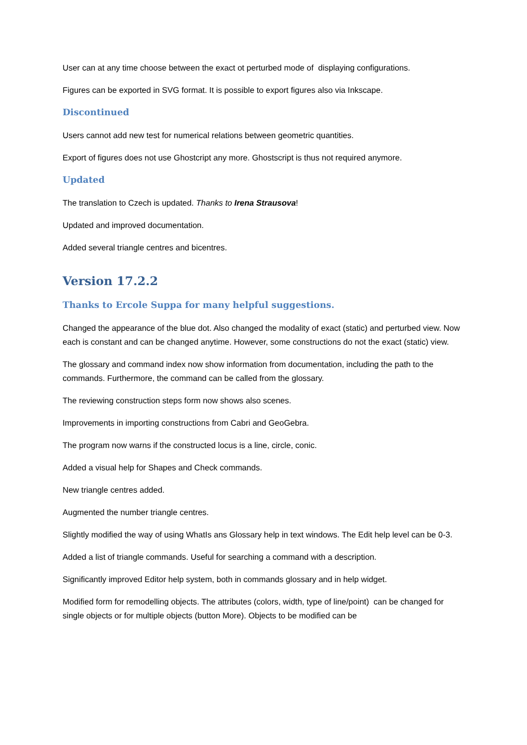User can at any time choose between the exact ot perturbed mode of displaying configurations.
Figures can be exported in SVG format. It is possible to export figures also via Inkscape.
Discontinued
Users cannot add new test for numerical relations between geometric quantities.
Export of figures does not use Ghostcript any more. Ghostscript is thus not required anymore.
Updated
The translation to Czech is updated. Thanks to Irena Strausova!
Updated and improved documentation.
Added several triangle centres and bicentres.
Version 17.2.2
Thanks to Ercole Suppa for many helpful suggestions.
Changed the appearance of the blue dot. Also changed the modality of exact (static) and perturbed view. Now each is constant and can be changed anytime. However, some constructions do not the exact (static) view.
The glossary and command index now show information from documentation, including the path to the commands. Furthermore, the command can be called from the glossary.
The reviewing construction steps form now shows also scenes.
Improvements in importing constructions from Cabri and GeoGebra.
The program now warns if the constructed locus is a line, circle, conic.
Added a visual help for Shapes and Check commands.
New triangle centres added.
Augmented the number triangle centres.
Slightly modified the way of using WhatIs ans Glossary help in text windows. The Edit help level can be 0-3.
Added a list of triangle commands. Useful for searching a command with a description.
Significantly improved Editor help system, both in commands glossary and in help widget.
Modified form for remodelling objects. The attributes (colors, width, type of line/point) can be changed for single objects or for multiple objects (button More). Objects to be modified can be